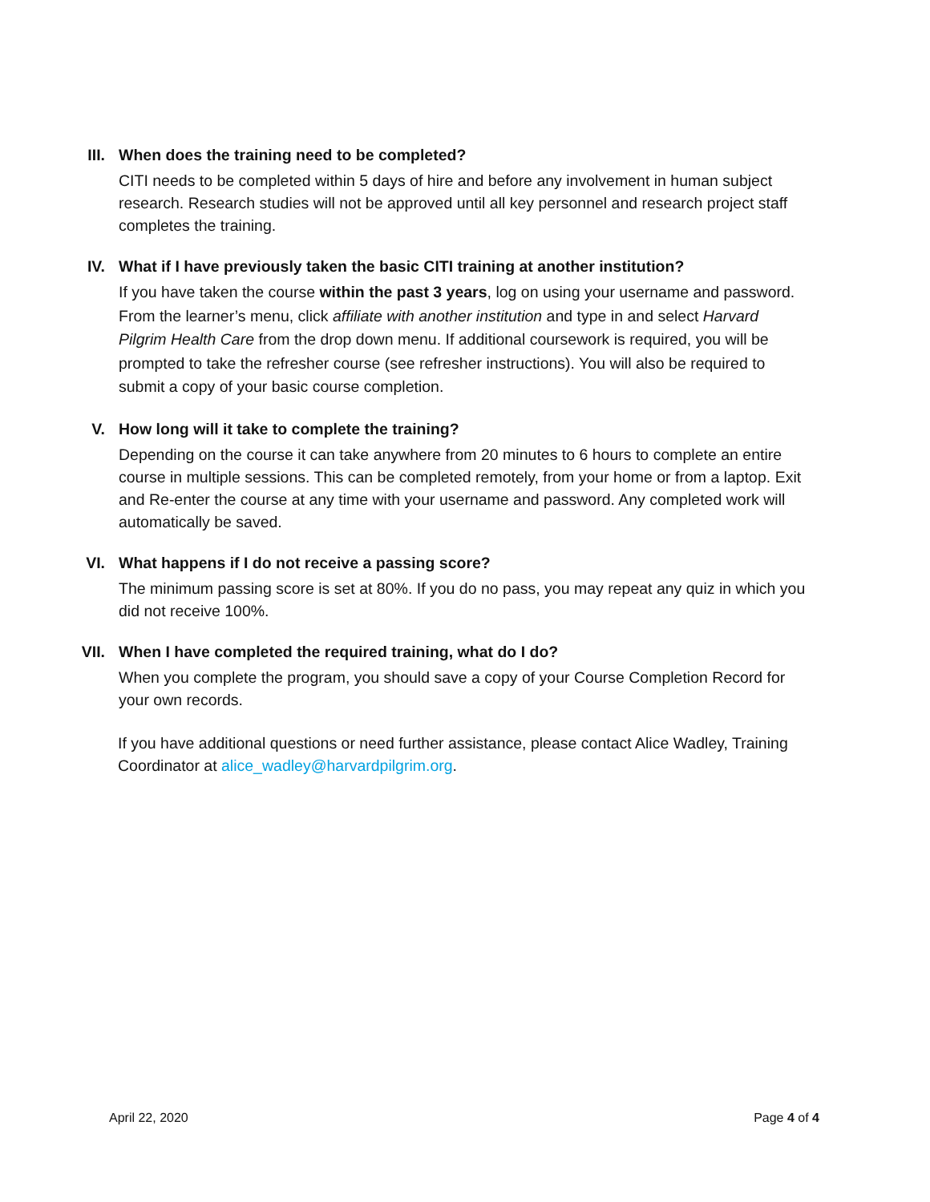III. When does the training need to be completed?
CITI needs to be completed within 5 days of hire and before any involvement in human subject research. Research studies will not be approved until all key personnel and research project staff completes the training.
IV. What if I have previously taken the basic CITI training at another institution?
If you have taken the course within the past 3 years, log on using your username and password. From the learner’s menu, click affiliate with another institution and type in and select Harvard Pilgrim Health Care from the drop down menu. If additional coursework is required, you will be prompted to take the refresher course (see refresher instructions). You will also be required to submit a copy of your basic course completion.
V. How long will it take to complete the training?
Depending on the course it can take anywhere from 20 minutes to 6 hours to complete an entire course in multiple sessions. This can be completed remotely, from your home or from a laptop. Exit and Re-enter the course at any time with your username and password. Any completed work will automatically be saved.
VI. What happens if I do not receive a passing score?
The minimum passing score is set at 80%. If you do no pass, you may repeat any quiz in which you did not receive 100%.
VII. When I have completed the required training, what do I do?
When you complete the program, you should save a copy of your Course Completion Record for your own records.
If you have additional questions or need further assistance, please contact Alice Wadley, Training Coordinator at alice_wadley@harvardpilgrim.org.
April 22, 2020 Page 4 of 4